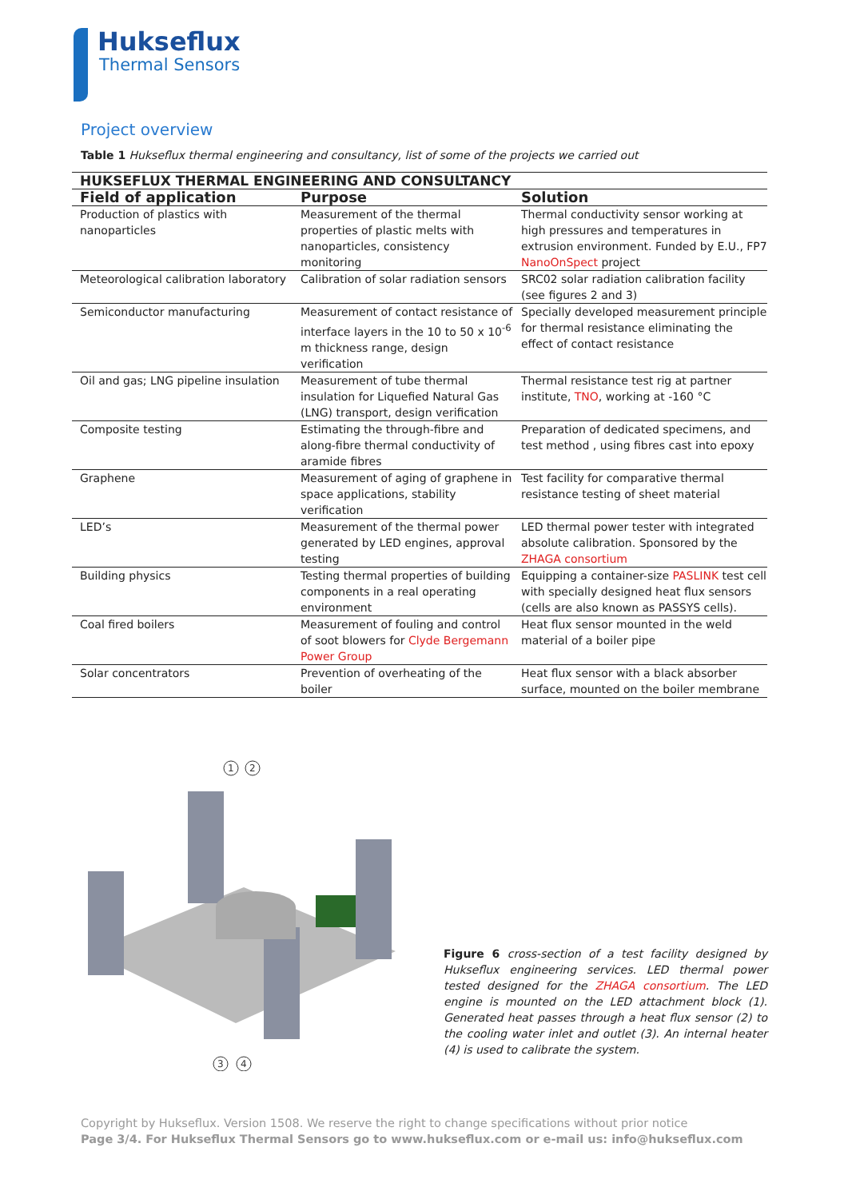Hukseflux
Thermal Sensors
Project overview
Table 1 Hukseflux thermal engineering and consultancy, list of some of the projects we carried out
| HUKSEFLUX THERMAL ENGINEERING AND CONSULTANCY | | |
| --- | --- | --- |
| Field of application | Purpose | Solution |
| Production of plastics with nanoparticles | Measurement of the thermal properties of plastic melts with nanoparticles, consistency monitoring | Thermal conductivity sensor working at high pressures and temperatures in extrusion environment. Funded by E.U., FP7 NanoOnSpect project |
| Meteorological calibration laboratory | Calibration of solar radiation sensors | SRC02 solar radiation calibration facility (see figures 2 and 3) |
| Semiconductor manufacturing | Measurement of contact resistance of interface layers in the 10 to 50 x 10<sup>-6</sup> m thickness range, design verification | Specially developed measurement principle for thermal resistance eliminating the effect of contact resistance |
| Oil and gas; LNG pipeline insulation | Measurement of tube thermal insulation for Liquefied Natural Gas (LNG) transport, design verification | Thermal resistance test rig at partner institute, TNO , working at -160 °C |
| Composite testing | Estimating the through-fibre and along-fibre thermal conductivity of aramide fibres | Preparation of dedicated specimens, and test method , using fibres cast into epoxy |
| Graphene | Measurement of aging of graphene in space applications, stability verification | Test facility for comparative thermal resistance testing of sheet material |
| LED’s | Measurement of the thermal power generated by LED engines, approval testing | LED thermal power tester with integrated absolute calibration. Sponsored by the ZHAGA consortium |
| Building physics | Testing thermal properties of building components in a real operating environment | Equipping a container-size PASLINK test cell with specially designed heat flux sensors (cells are also known as PASSYS cells). |
| Coal fired boilers | Measurement of fouling and control of soot blowers for Clyde Bergemann Power Group | Heat flux sensor mounted in the weld material of a boiler pipe |
| Solar concentrators | Prevention of overheating of the boiler | Heat flux sensor with a black absorber surface, mounted on the boiler membrane |
1
2
3
4
Figure 6 cross-section of a test facility designed by Hukseflux engineering services. LED thermal power tested designed for the ZHAGA consortium. The LED engine is mounted on the LED attachment block (1). Generated heat passes through a heat flux sensor (2) to the cooling water inlet and outlet (3). An internal heater (4) is used to calibrate the system.
Copyright by Hukseflux. Version 1508. We reserve the right to change specifications without prior notice
Page 3/4. For Hukseflux Thermal Sensors go to www.hukseflux.com or e-mail us: info@hukseflux.com